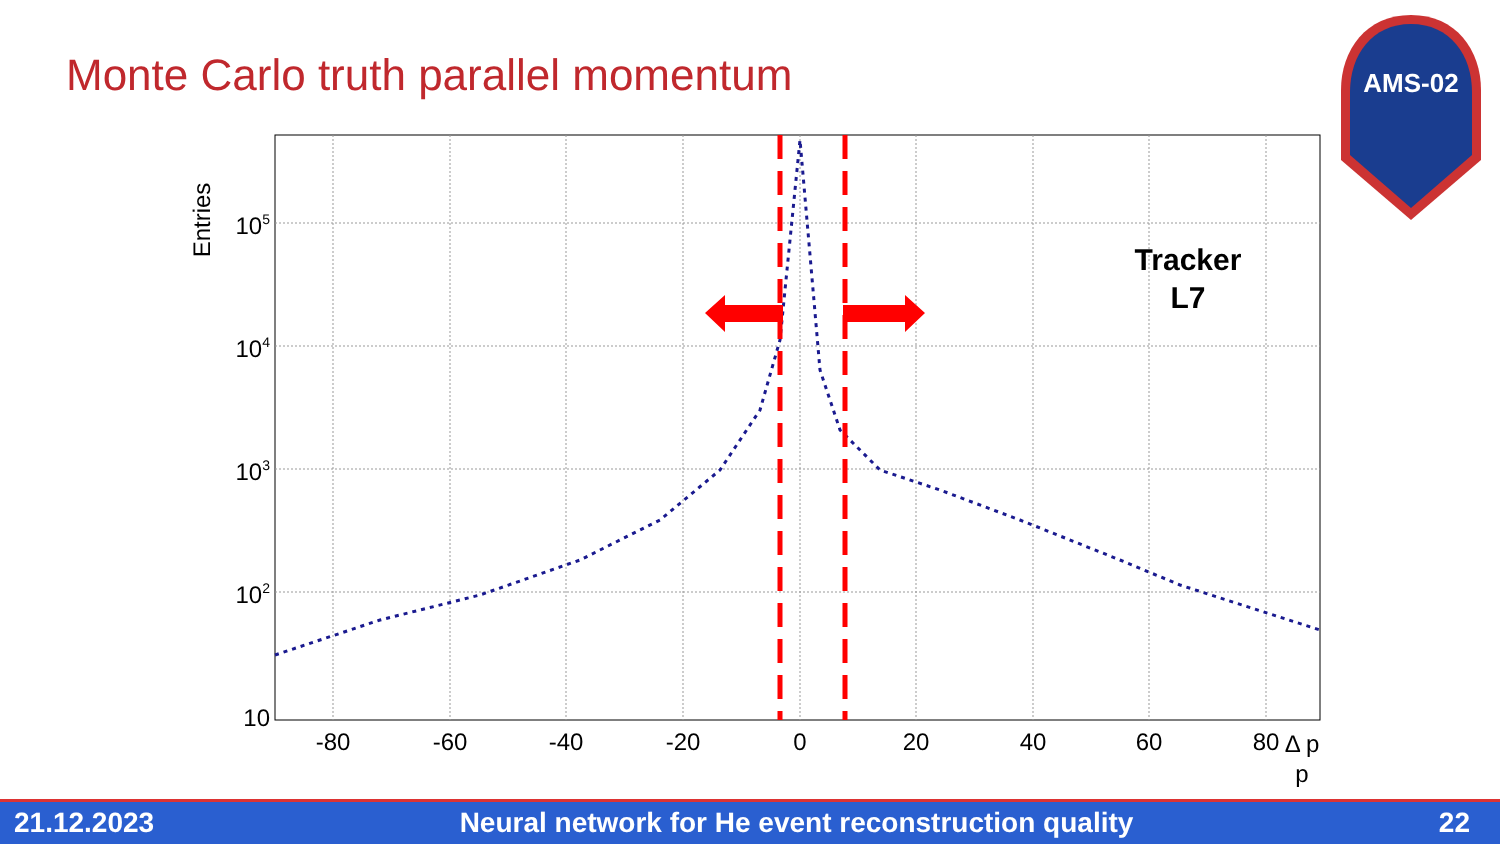Monte Carlo truth parallel momentum
AMS-02
Entries
105
104
103
102
10
-80
-60
-40
-20
0
20
40
60
80
Δ p
p
Tracker
L7
21.12.2023 Neural network for He event reconstruction quality 22